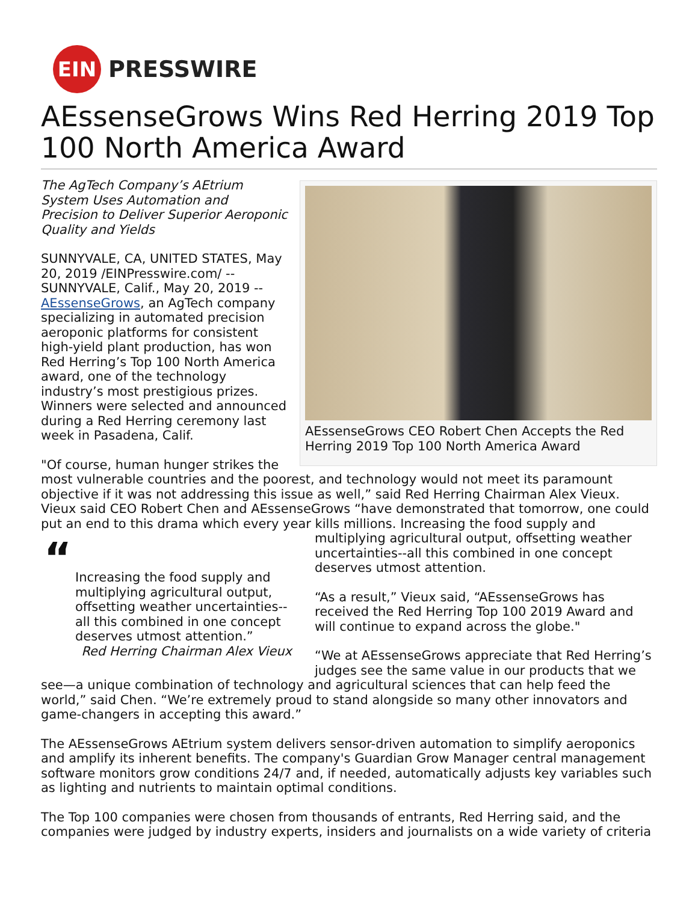EIN
PRESSWIRE
AEssenseGrows Wins Red Herring 2019 Top 100 North America Award
AEssenseGrows CEO Robert Chen Accepts the Red Herring 2019 Top 100 North America Award
The AgTech Company’s AEtrium System Uses Automation and Precision to Deliver Superior Aeroponic Quality and Yields
SUNNYVALE, CA, UNITED STATES, May 20, 2019 /EINPresswire.com/ -- SUNNYVALE, Calif., May 20, 2019 -- AEssenseGrows, an AgTech company specializing in automated precision aeroponic platforms for consistent high-yield plant production, has won Red Herring’s Top 100 North America award, one of the technology industry’s most prestigious prizes. Winners were selected and announced during a Red Herring ceremony last week in Pasadena, Calif.
"Of course, human hunger strikes the most vulnerable countries and the poorest, and technology would not meet its paramount objective if it was not addressing this issue as well,” said Red Herring Chairman Alex Vieux. Vieux said CEO Robert Chen and AEssenseGrows “have demonstrated that tomorrow, one could put an end to this drama which every year kills millions. Increasing the food “Increasing the food supply and multiplying agricultural output, offsetting weather uncertainties--all this combined in one concept deserves utmost attention.”
Red Herring Chairman Alex Vieux supply and multiplying agricultural output, offsetting weather uncertainties--all this combined in one concept deserves utmost attention.
“As a result,” Vieux said, “AEssenseGrows has received the Red Herring Top 100 2019 Award and will continue to expand across the globe."
“We at AEssenseGrows appreciate that Red Herring’s judges see the same value in our products that we see—a unique combination of technology and agricultural sciences that can help feed the world,” said Chen. “We’re extremely proud to stand alongside so many other innovators and game-changers in accepting this award.”
The AEssenseGrows AEtrium system delivers sensor-driven automation to simplify aeroponics and amplify its inherent benefits. The company's Guardian Grow Manager central management software monitors grow conditions 24/7 and, if needed, automatically adjusts key variables such as lighting and nutrients to maintain optimal conditions.
The Top 100 companies were chosen from thousands of entrants, Red Herring said, and the companies were judged by industry experts, insiders and journalists on a wide variety of criteria